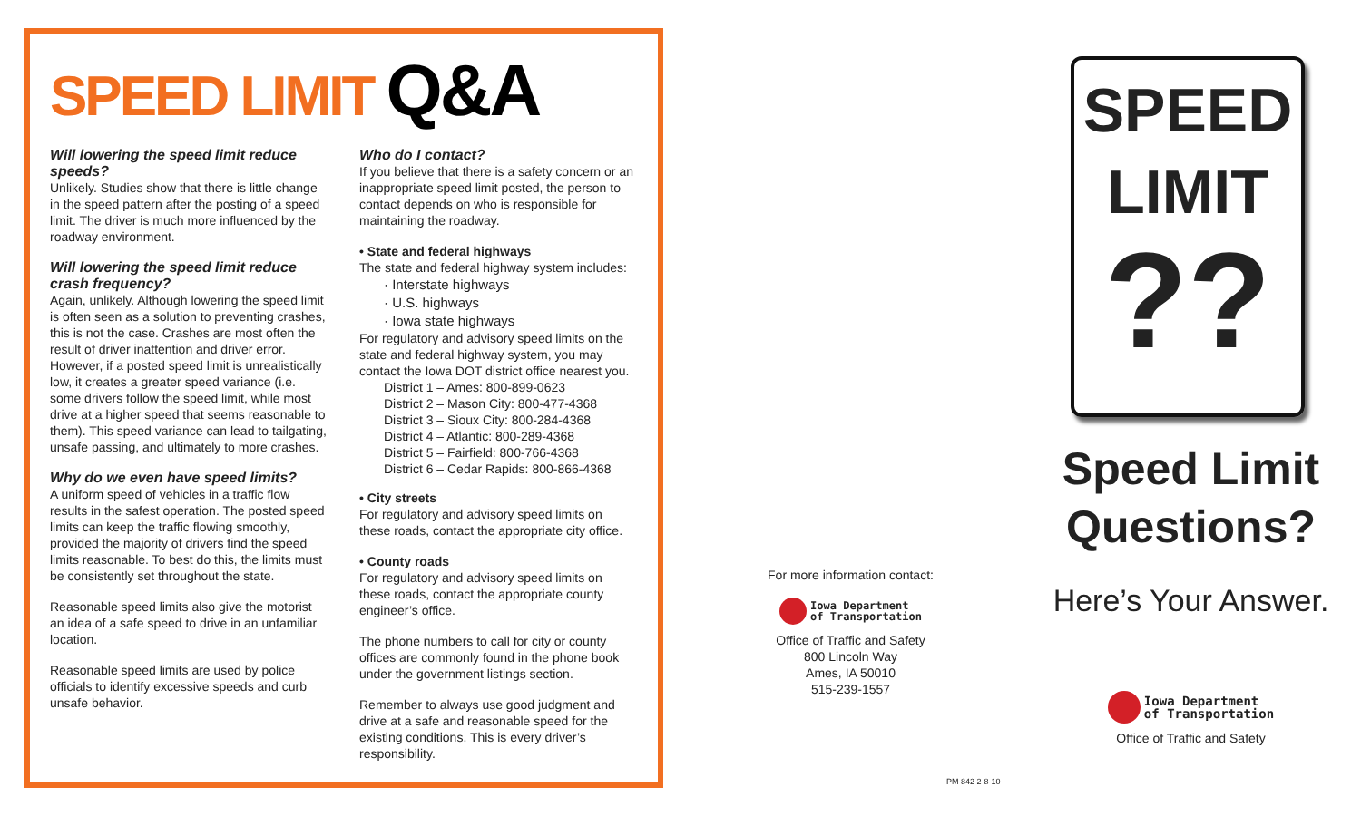SPEED LIMIT Q&A
Will lowering the speed limit reduce speeds?
Unlikely. Studies show that there is little change in the speed pattern after the posting of a speed limit. The driver is much more influenced by the roadway environment.
Will lowering the speed limit reduce crash frequency?
Again, unlikely. Although lowering the speed limit is often seen as a solution to preventing crashes, this is not the case. Crashes are most often the result of driver inattention and driver error. However, if a posted speed limit is unrealistically low, it creates a greater speed variance (i.e. some drivers follow the speed limit, while most drive at a higher speed that seems reasonable to them). This speed variance can lead to tailgating, unsafe passing, and ultimately to more crashes.
Why do we even have speed limits?
A uniform speed of vehicles in a traffic flow results in the safest operation. The posted speed limits can keep the traffic flowing smoothly, provided the majority of drivers find the speed limits reasonable. To best do this, the limits must be consistently set throughout the state.
Reasonable speed limits also give the motorist an idea of a safe speed to drive in an unfamiliar location.
Reasonable speed limits are used by police officials to identify excessive speeds and curb unsafe behavior.
Who do I contact?
If you believe that there is a safety concern or an inappropriate speed limit posted, the person to contact depends on who is responsible for maintaining the roadway.
• State and federal highways
The state and federal highway system includes:
· Interstate highways
· U.S. highways
· Iowa state highways
For regulatory and advisory speed limits on the state and federal highway system, you may contact the Iowa DOT district office nearest you.
District 1 – Ames: 800-899-0623
District 2 – Mason City: 800-477-4368
District 3 – Sioux City: 800-284-4368
District 4 – Atlantic: 800-289-4368
District 5 – Fairfield: 800-766-4368
District 6 – Cedar Rapids: 800-866-4368
• City streets
For regulatory and advisory speed limits on these roads, contact the appropriate city office.
• County roads
For regulatory and advisory speed limits on these roads, contact the appropriate county engineer’s office.
The phone numbers to call for city or county offices are commonly found in the phone book under the government listings section.
Remember to always use good judgment and drive at a safe and reasonable speed for the existing conditions. This is every driver’s responsibility.
For more information contact:
Iowa Department
of Transportation
Office of Traffic and Safety
800 Lincoln Way
Ames, IA 50010
515-239-1557
PM 842 2-8-10
SPEED
LIMIT
??
Speed Limit Questions?
Here’s Your Answer.
Iowa Department
of Transportation
Office of Traffic and Safety